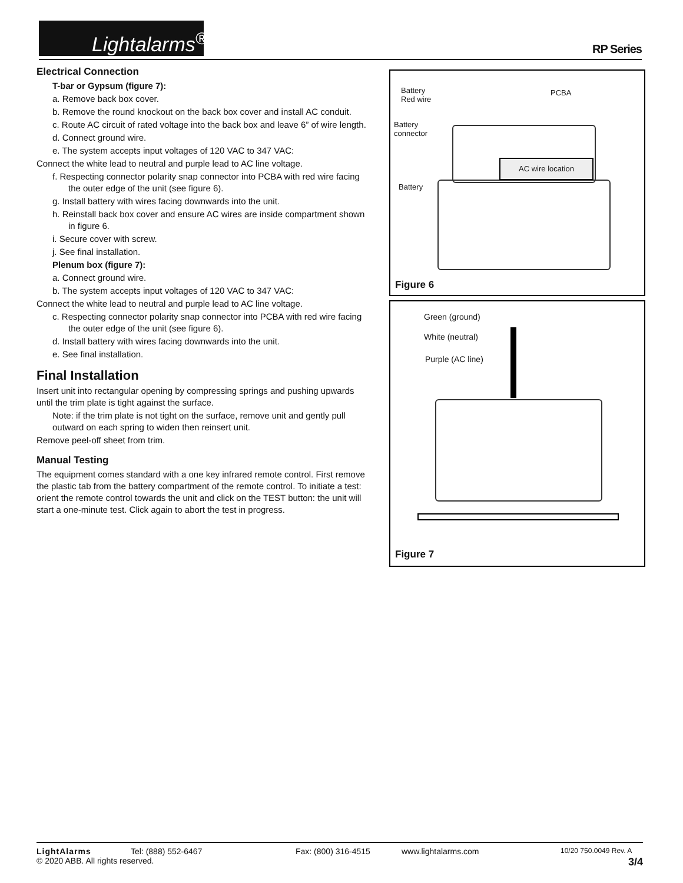Lightalarms<sup>®</sup>
RP Series
Electrical Connection
T-bar or Gypsum (figure 7):
a. Remove back box cover.
b. Remove the round knockout on the back box cover and install AC conduit.
c. Route AC circuit of rated voltage into the back box and leave 6” of wire length.
d. Connect ground wire.
e. The system accepts input voltages of 120 VAC to 347 VAC:
Connect the white lead to neutral and purple lead to AC line voltage.
f. Respecting connector polarity snap connector into PCBA with red wire facing the outer edge of the unit (see figure 6).
g. Install battery with wires facing downwards into the unit.
h. Reinstall back box cover and ensure AC wires are inside compartment shown in figure 6.
i. Secure cover with screw.
j. See final installation.
Plenum box (figure 7):
a. Connect ground wire.
b. The system accepts input voltages of 120 VAC to 347 VAC:
Connect the white lead to neutral and purple lead to AC line voltage.
c. Respecting connector polarity snap connector into PCBA with red wire facing the outer edge of the unit (see figure 6).
d. Install battery with wires facing downwards into the unit.
e. See final installation.
Final Installation
Insert unit into rectangular opening by compressing springs and pushing upwards until the trim plate is tight against the surface.
Note: if the trim plate is not tight on the surface, remove unit and gently pull outward on each spring to widen then reinsert unit.
Remove peel-off sheet from trim.
Manual Testing
The equipment comes standard with a one key infrared remote control. First remove the plastic tab from the battery compartment of the remote control. To initiate a test: orient the remote control towards the unit and click on the TEST button: the unit will start a one-minute test. Click again to abort the test in progress.
Battery
Red wire
PCBA
Battery
connector
Battery
AC wire location
Figure 6
Green (ground)
White (neutral)
Purple (AC line)
Figure 7
LightAlarms Tel: (888) 552-6467 Fax: (800) 316-4515 www.lightalarms.com 10/20 750.0049 Rev. A
© 2020 ABB. All rights reserved. 3/4